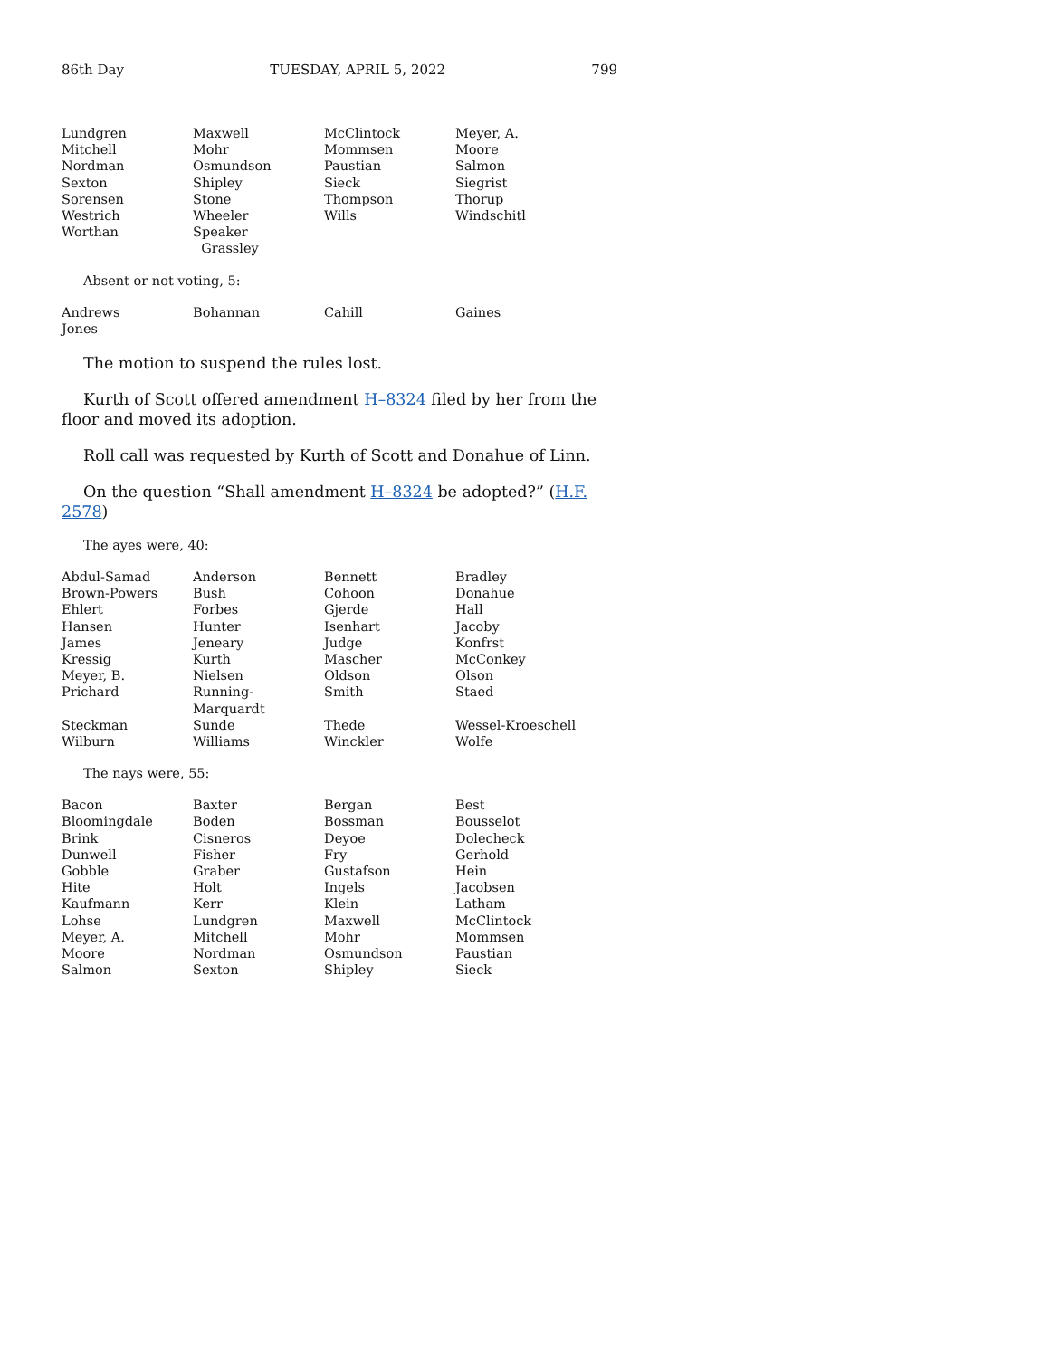86th Day TUESDAY, APRIL 5, 2022 799
| Lundgren | Maxwell | McClintock | Meyer, A. |
| Mitchell | Mohr | Mommsen | Moore |
| Nordman | Osmundson | Paustian | Salmon |
| Sexton | Shipley | Sieck | Siegrist |
| Sorensen | Stone | Thompson | Thorup |
| Westrich | Wheeler | Wills | Windschitl |
| Worthan | Speaker Grassley | | |
Absent or not voting, 5:
| Andrews | Bohannan | Cahill | Gaines |
| Jones | | | |
The motion to suspend the rules lost.
Kurth of Scott offered amendment H–8324 filed by her from the floor and moved its adoption.
Roll call was requested by Kurth of Scott and Donahue of Linn.
On the question “Shall amendment H–8324 be adopted?” (H.F. 2578)
The ayes were, 40:
| Abdul-Samad | Anderson | Bennett | Bradley |
| Brown-Powers | Bush | Cohoon | Donahue |
| Ehlert | Forbes | Gjerde | Hall |
| Hansen | Hunter | Isenhart | Jacoby |
| James | Jeneary | Judge | Konfrst |
| Kressig | Kurth | Mascher | McConkey |
| Meyer, B. | Nielsen | Oldson | Olson |
| Prichard | Running-Marquardt | Smith | Staed |
| Steckman | Sunde | Thede | Wessel-Kroeschell |
| Wilburn | Williams | Winckler | Wolfe |
The nays were, 55:
| Bacon | Baxter | Bergan | Best |
| Bloomingdale | Boden | Bossman | Bousselot |
| Brink | Cisneros | Deyoe | Dolecheck |
| Dunwell | Fisher | Fry | Gerhold |
| Gobble | Graber | Gustafson | Hein |
| Hite | Holt | Ingels | Jacobsen |
| Kaufmann | Kerr | Klein | Latham |
| Lohse | Lundgren | Maxwell | McClintock |
| Meyer, A. | Mitchell | Mohr | Mommsen |
| Moore | Nordman | Osmundson | Paustian |
| Salmon | Sexton | Shipley | Sieck |